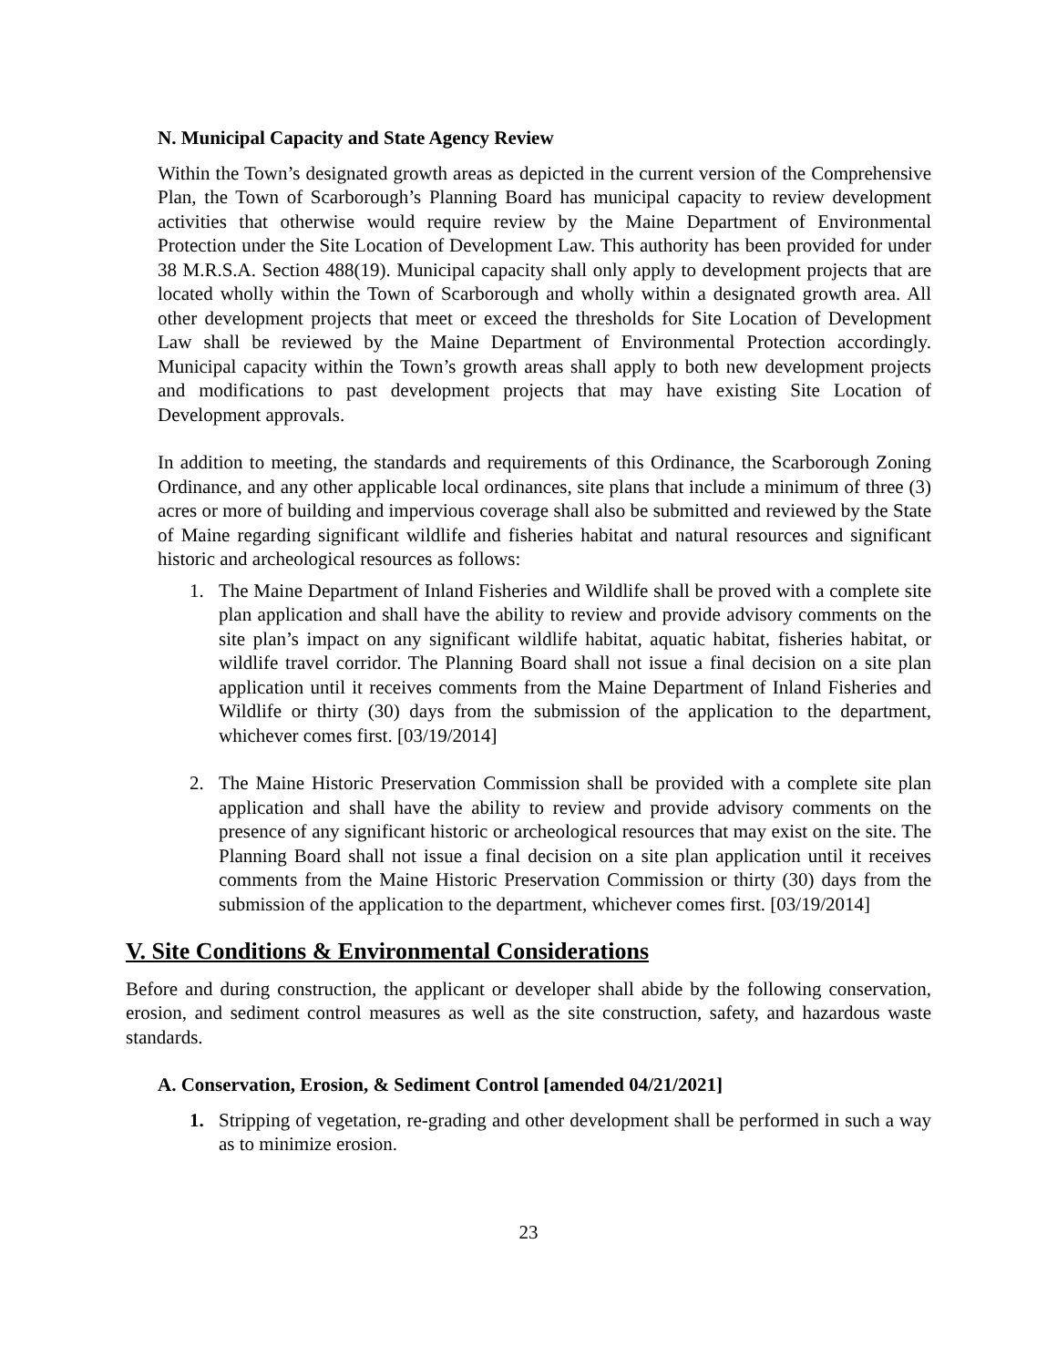N. Municipal Capacity and State Agency Review
Within the Town’s designated growth areas as depicted in the current version of the Comprehensive Plan, the Town of Scarborough’s Planning Board has municipal capacity to review development activities that otherwise would require review by the Maine Department of Environmental Protection under the Site Location of Development Law. This authority has been provided for under 38 M.R.S.A. Section 488(19). Municipal capacity shall only apply to development projects that are located wholly within the Town of Scarborough and wholly within a designated growth area. All other development projects that meet or exceed the thresholds for Site Location of Development Law shall be reviewed by the Maine Department of Environmental Protection accordingly. Municipal capacity within the Town’s growth areas shall apply to both new development projects and modifications to past development projects that may have existing Site Location of Development approvals.
In addition to meeting, the standards and requirements of this Ordinance, the Scarborough Zoning Ordinance, and any other applicable local ordinances, site plans that include a minimum of three (3) acres or more of building and impervious coverage shall also be submitted and reviewed by the State of Maine regarding significant wildlife and fisheries habitat and natural resources and significant historic and archeological resources as follows:
1. The Maine Department of Inland Fisheries and Wildlife shall be proved with a complete site plan application and shall have the ability to review and provide advisory comments on the site plan’s impact on any significant wildlife habitat, aquatic habitat, fisheries habitat, or wildlife travel corridor. The Planning Board shall not issue a final decision on a site plan application until it receives comments from the Maine Department of Inland Fisheries and Wildlife or thirty (30) days from the submission of the application to the department, whichever comes first. [03/19/2014]
2. The Maine Historic Preservation Commission shall be provided with a complete site plan application and shall have the ability to review and provide advisory comments on the presence of any significant historic or archeological resources that may exist on the site. The Planning Board shall not issue a final decision on a site plan application until it receives comments from the Maine Historic Preservation Commission or thirty (30) days from the submission of the application to the department, whichever comes first. [03/19/2014]
V. Site Conditions & Environmental Considerations
Before and during construction, the applicant or developer shall abide by the following conservation, erosion, and sediment control measures as well as the site construction, safety, and hazardous waste standards.
A. Conservation, Erosion, & Sediment Control [amended 04/21/2021]
1. Stripping of vegetation, re-grading and other development shall be performed in such a way as to minimize erosion.
23